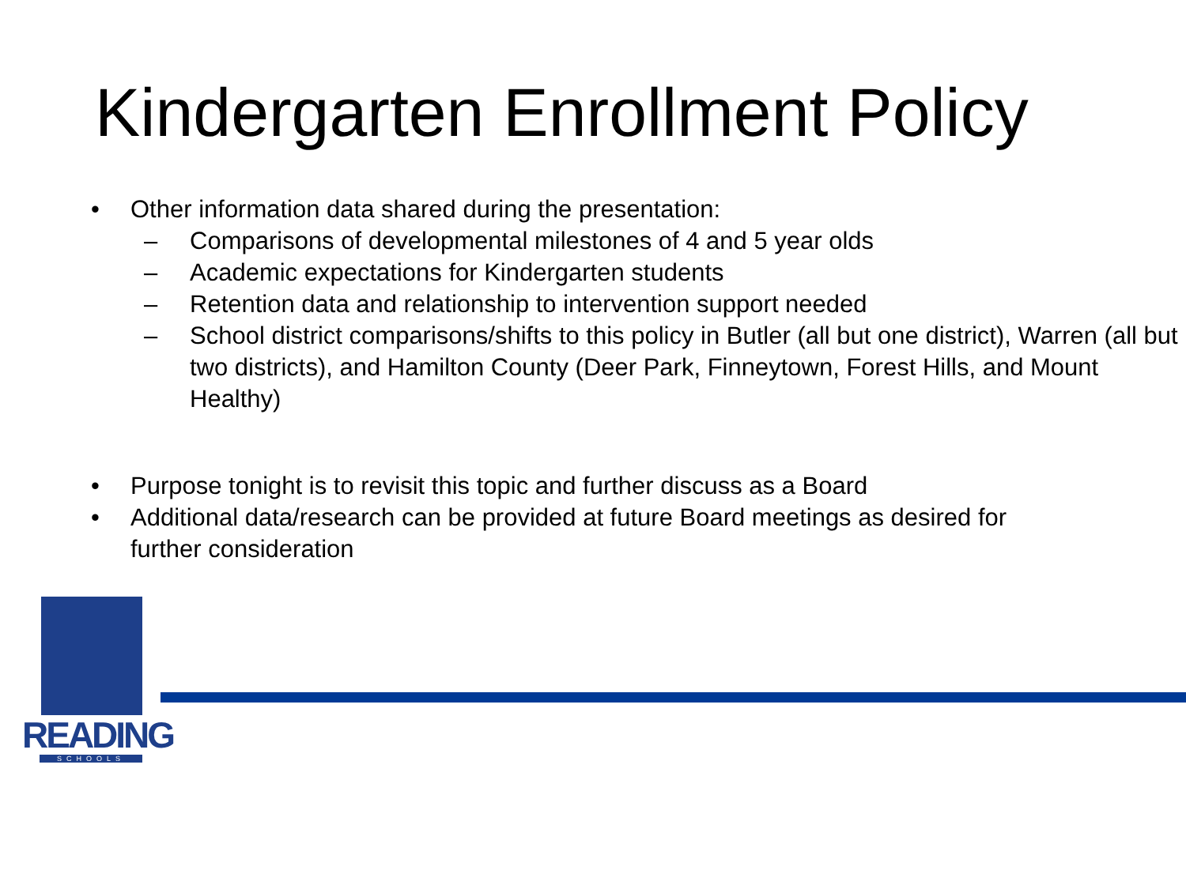Kindergarten Enrollment Policy
• Other information data shared during the presentation:
– Comparisons of developmental milestones of 4 and 5 year olds
– Academic expectations for Kindergarten students
– Retention data and relationship to intervention support needed
– School district comparisons/shifts to this policy in Butler (all but one district), Warren (all but two districts), and Hamilton County (Deer Park, Finneytown, Forest Hills, and Mount Healthy)
• Purpose tonight is to revisit this topic and further discuss as a Board
• Additional data/research can be provided at future Board meetings as desired for further consideration
READING
SCHOOLS